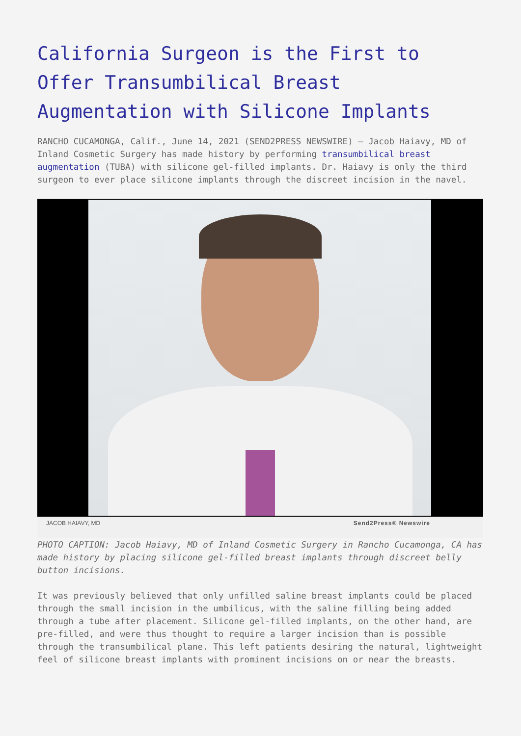California Surgeon is the First to Offer Transumbilical Breast Augmentation with Silicone Implants
RANCHO CUCAMONGA, Calif., June 14, 2021 (SEND2PRESS NEWSWIRE) — Jacob Haiavy, MD of Inland Cosmetic Surgery has made history by performing transumbilical breast augmentation (TUBA) with silicone gel-filled implants. Dr. Haiavy is only the third surgeon to ever place silicone implants through the discreet incision in the navel.
JACOB HAIAVY, MD Send2Press® Newswire
PHOTO CAPTION: Jacob Haiavy, MD of Inland Cosmetic Surgery in Rancho Cucamonga, CA has made history by placing silicone gel-filled breast implants through discreet belly button incisions.
It was previously believed that only unfilled saline breast implants could be placed through the small incision in the umbilicus, with the saline filling being added through a tube after placement. Silicone gel-filled implants, on the other hand, are pre-filled, and were thus thought to require a larger incision than is possible through the transumbilical plane. This left patients desiring the natural, lightweight feel of silicone breast implants with prominent incisions on or near the breasts.